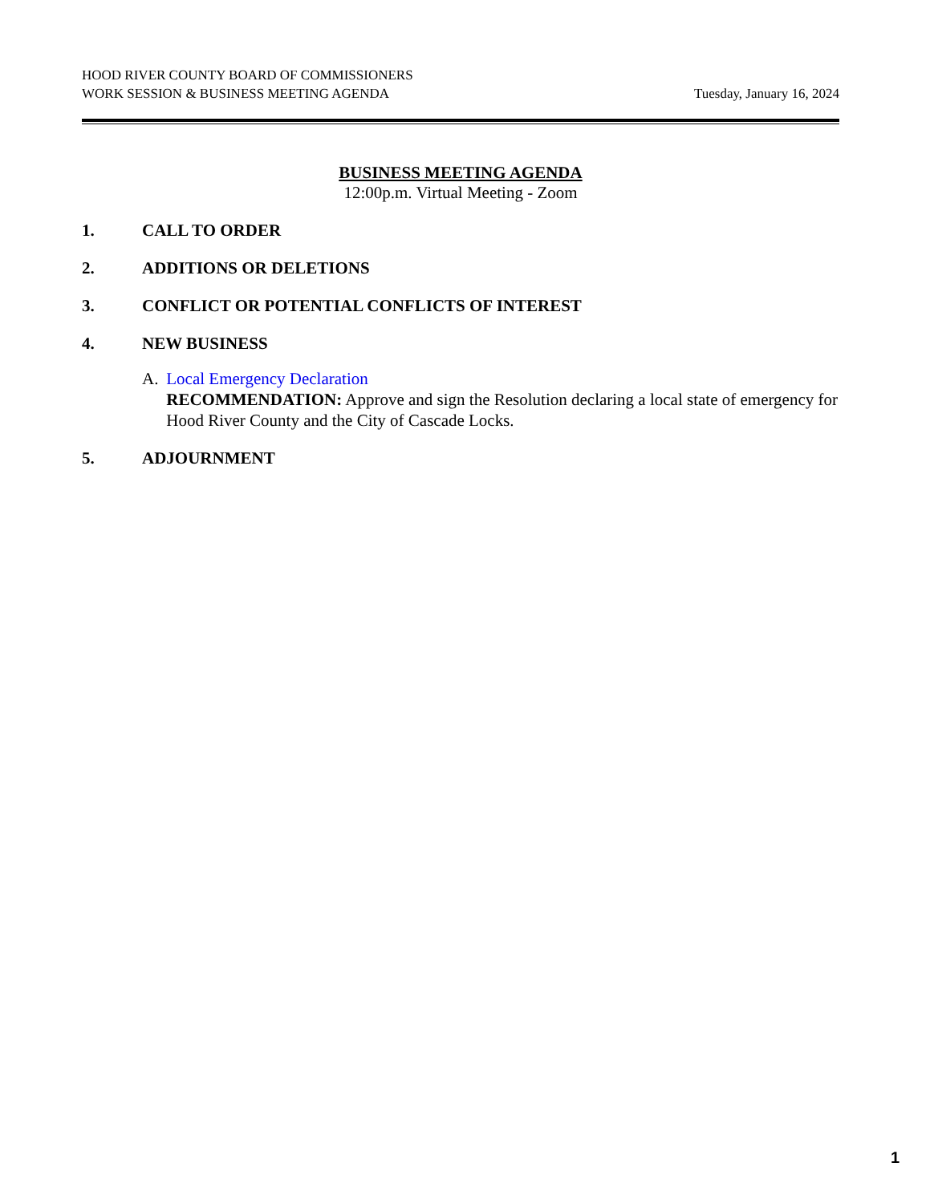HOOD RIVER COUNTY BOARD OF COMMISSIONERS
WORK SESSION & BUSINESS MEETING AGENDA Tuesday, January 16, 2024
BUSINESS MEETING AGENDA
12:00p.m. Virtual Meeting - Zoom
1. CALL TO ORDER
2. ADDITIONS OR DELETIONS
3. CONFLICT OR POTENTIAL CONFLICTS OF INTEREST
4. NEW BUSINESS
A. Local Emergency Declaration
RECOMMENDATION: Approve and sign the Resolution declaring a local state of emergency for Hood River County and the City of Cascade Locks.
5. ADJOURNMENT
1